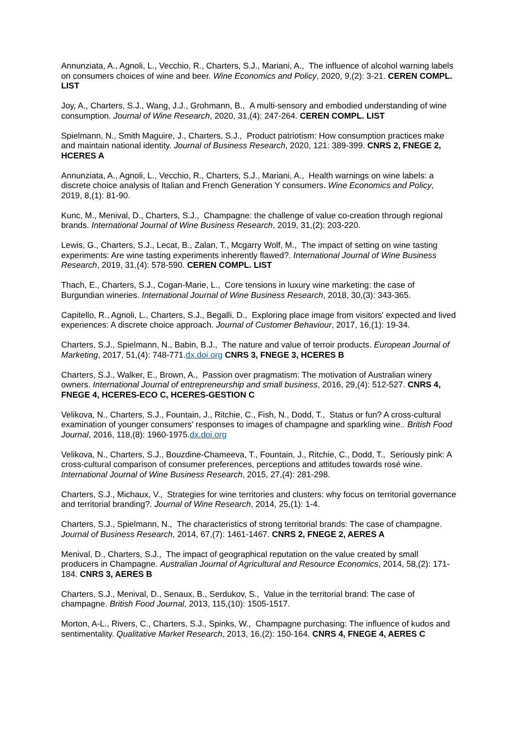Annunziata, A., Agnoli, L., Vecchio, R., Charters, S.J., Mariani, A., The influence of alcohol warning labels on consumers choices of wine and beer. Wine Economics and Policy, 2020, 9,(2): 3-21. CEREN COMPL. LIST
Joy, A., Charters, S.J., Wang, J.J., Grohmann, B., A multi-sensory and embodied understanding of wine consumption. Journal of Wine Research, 2020, 31,(4): 247-264. CEREN COMPL. LIST
Spielmann, N., Smith Maguire, J., Charters, S.J., Product patriotism: How consumption practices make and maintain national identity. Journal of Business Research, 2020, 121: 389-399. CNRS 2, FNEGE 2, HCERES A
Annunziata, A., Agnoli, L., Vecchio, R., Charters, S.J., Mariani, A., Health warnings on wine labels: a discrete choice analysis of Italian and French Generation Y consumers. Wine Economics and Policy, 2019, 8,(1): 81-90.
Kunc, M., Menival, D., Charters, S.J., Champagne: the challenge of value co-creation through regional brands. International Journal of Wine Business Research, 2019, 31,(2): 203-220.
Lewis, G., Charters, S.J., Lecat, B., Zalan, T., Mcgarry Wolf, M., The impact of setting on wine tasting experiments: Are wine tasting experiments inherently flawed?. International Journal of Wine Business Research, 2019, 31,(4): 578-590. CEREN COMPL. LIST
Thach, E., Charters, S.J., Cogan-Marie, L., Core tensions in luxury wine marketing: the case of Burgundian wineries. International Journal of Wine Business Research, 2018, 30,(3): 343-365.
Capitello, R., Agnoli, L., Charters, S.J., Begalli, D., Exploring place image from visitors' expected and lived experiences: A discrete choice approach. Journal of Customer Behaviour, 2017, 16,(1): 19-34.
Charters, S.J., Spielmann, N., Babin, B.J., The nature and value of terroir products. European Journal of Marketing, 2017, 51,(4): 748-771.dx.doi.org CNRS 3, FNEGE 3, HCERES B
Charters, S.J., Walker, E., Brown, A., Passion over pragmatism: The motivation of Australian winery owners. International Journal of entrepreneurship and small business, 2016, 29,(4): 512-527. CNRS 4, FNEGE 4, HCERES-ECO C, HCERES-GESTION C
Velikova, N., Charters, S.J., Fountain, J., Ritchie, C., Fish, N., Dodd, T., Status or fun? A cross-cultural examination of younger consumers' responses to images of champagne and sparkling wine.. British Food Journal, 2016, 118,(8): 1960-1975.dx.doi.org
Velikova, N., Charters, S.J., Bouzdine-Chameeva, T., Fountain, J., Ritchie, C., Dodd, T., Seriously pink: A cross-cultural comparison of consumer preferences, perceptions and attitudes towards rosé wine. International Journal of Wine Business Research, 2015, 27,(4): 281-298.
Charters, S.J., Michaux, V., Strategies for wine territories and clusters: why focus on territorial governance and territorial branding?. Journal of Wine Research, 2014, 25,(1): 1-4.
Charters, S.J., Spielmann, N., The characteristics of strong territorial brands: The case of champagne. Journal of Business Research, 2014, 67,(7): 1461-1467. CNRS 2, FNEGE 2, AERES A
Menival, D., Charters, S.J., The impact of geographical reputation on the value created by small producers in Champagne. Australian Journal of Agricultural and Resource Economics, 2014, 58,(2): 171-184. CNRS 3, AERES B
Charters, S.J., Menival, D., Senaux, B., Serdukov, S., Value in the territorial brand: The case of champagne. British Food Journal, 2013, 115,(10): 1505-1517.
Morton, A-L., Rivers, C., Charters, S.J., Spinks, W., Champagne purchasing: The influence of kudos and sentimentality. Qualitative Market Research, 2013, 16,(2): 150-164. CNRS 4, FNEGE 4, AERES C